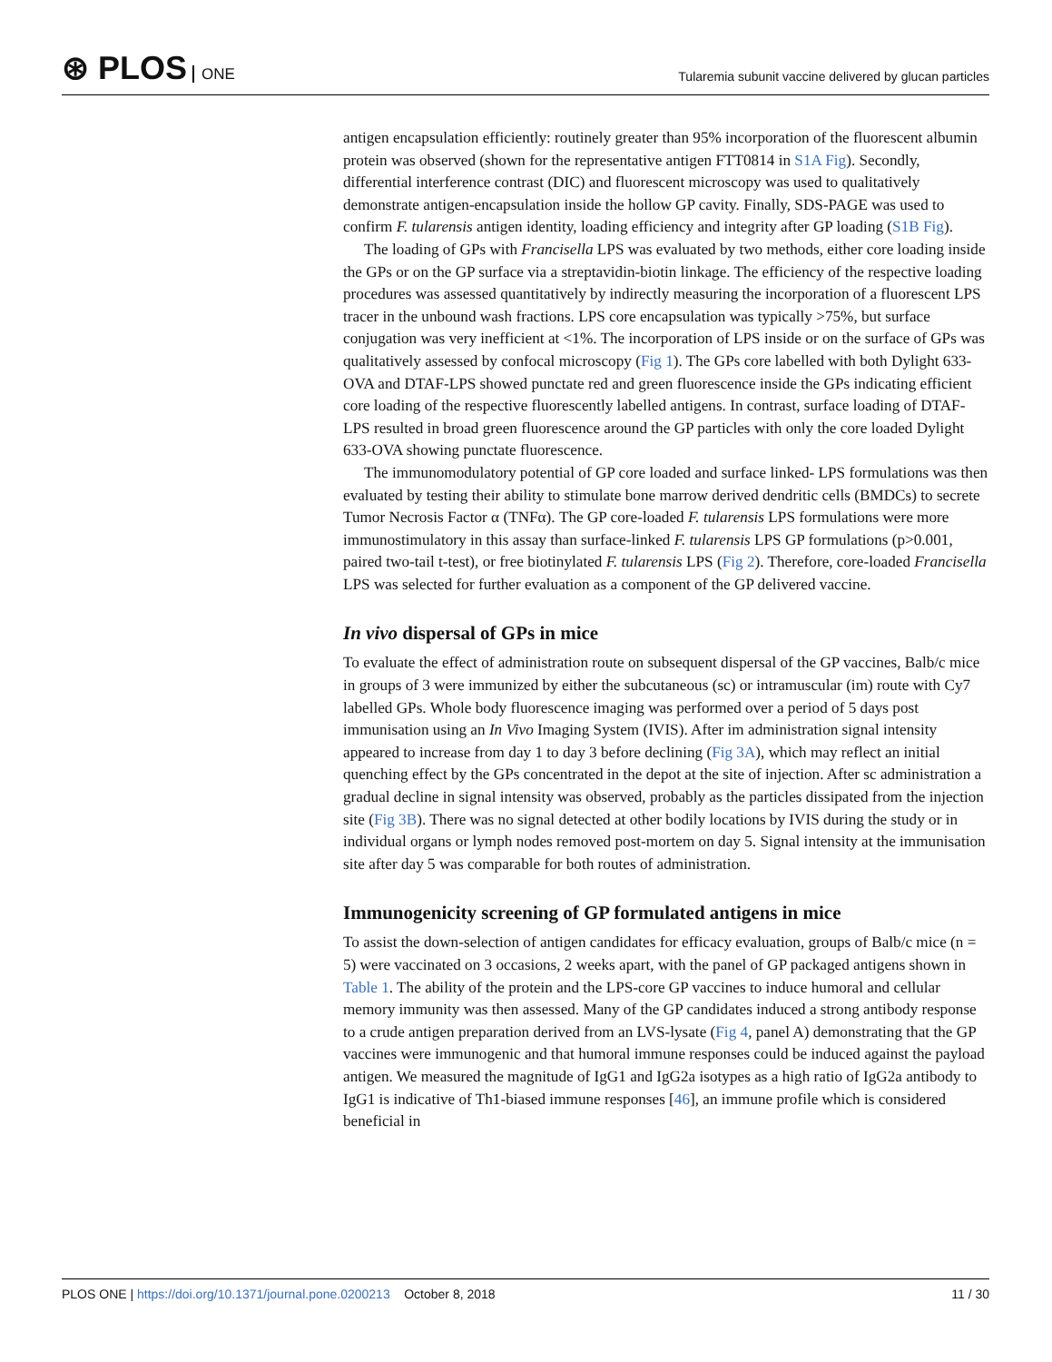⊛ PLOS ONE
Tularemia subunit vaccine delivered by glucan particles
antigen encapsulation efficiently: routinely greater than 95% incorporation of the fluorescent albumin protein was observed (shown for the representative antigen FTT0814 in S1A Fig). Secondly, differential interference contrast (DIC) and fluorescent microscopy was used to qualitatively demonstrate antigen-encapsulation inside the hollow GP cavity. Finally, SDS-PAGE was used to confirm F. tularensis antigen identity, loading efficiency and integrity after GP loading (S1B Fig).
The loading of GPs with Francisella LPS was evaluated by two methods, either core loading inside the GPs or on the GP surface via a streptavidin-biotin linkage. The efficiency of the respective loading procedures was assessed quantitatively by indirectly measuring the incorporation of a fluorescent LPS tracer in the unbound wash fractions. LPS core encapsulation was typically >75%, but surface conjugation was very inefficient at <1%. The incorporation of LPS inside or on the surface of GPs was qualitatively assessed by confocal microscopy (Fig 1). The GPs core labelled with both Dylight 633-OVA and DTAF-LPS showed punctate red and green fluorescence inside the GPs indicating efficient core loading of the respective fluorescently labelled antigens. In contrast, surface loading of DTAF-LPS resulted in broad green fluorescence around the GP particles with only the core loaded Dylight 633-OVA showing punctate fluorescence.
The immunomodulatory potential of GP core loaded and surface linked- LPS formulations was then evaluated by testing their ability to stimulate bone marrow derived dendritic cells (BMDCs) to secrete Tumor Necrosis Factor α (TNFα). The GP core-loaded F. tularensis LPS formulations were more immunostimulatory in this assay than surface-linked F. tularensis LPS GP formulations (p>0.001, paired two-tail t-test), or free biotinylated F. tularensis LPS (Fig 2). Therefore, core-loaded Francisella LPS was selected for further evaluation as a component of the GP delivered vaccine.
In vivo dispersal of GPs in mice
To evaluate the effect of administration route on subsequent dispersal of the GP vaccines, Balb/c mice in groups of 3 were immunized by either the subcutaneous (sc) or intramuscular (im) route with Cy7 labelled GPs. Whole body fluorescence imaging was performed over a period of 5 days post immunisation using an In Vivo Imaging System (IVIS). After im administration signal intensity appeared to increase from day 1 to day 3 before declining (Fig 3A), which may reflect an initial quenching effect by the GPs concentrated in the depot at the site of injection. After sc administration a gradual decline in signal intensity was observed, probably as the particles dissipated from the injection site (Fig 3B). There was no signal detected at other bodily locations by IVIS during the study or in individual organs or lymph nodes removed post-mortem on day 5. Signal intensity at the immunisation site after day 5 was comparable for both routes of administration.
Immunogenicity screening of GP formulated antigens in mice
To assist the down-selection of antigen candidates for efficacy evaluation, groups of Balb/c mice (n = 5) were vaccinated on 3 occasions, 2 weeks apart, with the panel of GP packaged antigens shown in Table 1. The ability of the protein and the LPS-core GP vaccines to induce humoral and cellular memory immunity was then assessed. Many of the GP candidates induced a strong antibody response to a crude antigen preparation derived from an LVS-lysate (Fig 4, panel A) demonstrating that the GP vaccines were immunogenic and that humoral immune responses could be induced against the payload antigen. We measured the magnitude of IgG1 and IgG2a isotypes as a high ratio of IgG2a antibody to IgG1 is indicative of Th1-biased immune responses [46], an immune profile which is considered beneficial in
PLOS ONE | https://doi.org/10.1371/journal.pone.0200213 October 8, 2018
11 / 30